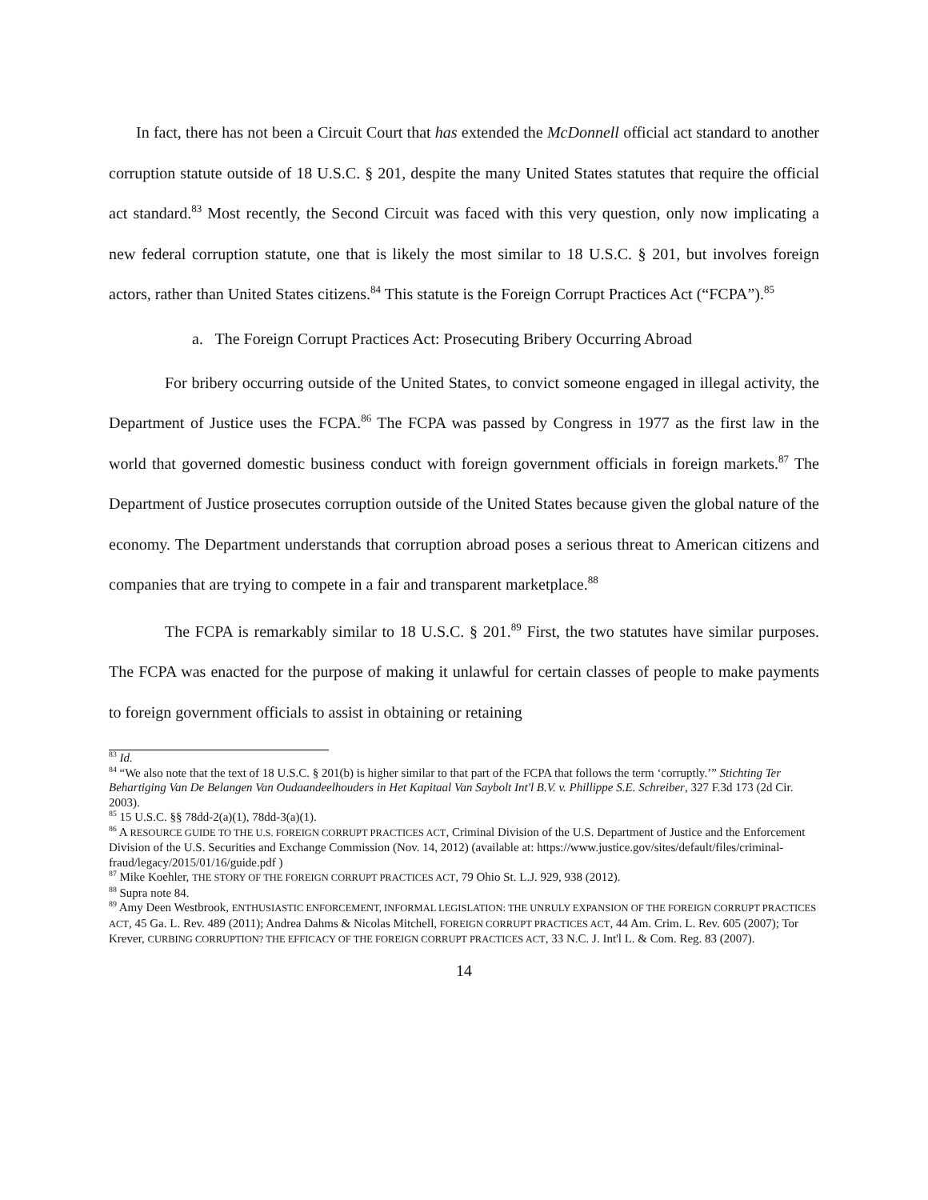In fact, there has not been a Circuit Court that has extended the McDonnell official act standard to another corruption statute outside of 18 U.S.C. § 201, despite the many United States statutes that require the official act standard.<sup>83</sup> Most recently, the Second Circuit was faced with this very question, only now implicating a new federal corruption statute, one that is likely the most similar to 18 U.S.C. § 201, but involves foreign actors, rather than United States citizens.<sup>84</sup> This statute is the Foreign Corrupt Practices Act (“FCPA”).<sup>85</sup>
a. The Foreign Corrupt Practices Act: Prosecuting Bribery Occurring Abroad
For bribery occurring outside of the United States, to convict someone engaged in illegal activity, the Department of Justice uses the FCPA.<sup>86</sup> The FCPA was passed by Congress in 1977 as the first law in the world that governed domestic business conduct with foreign government officials in foreign markets.<sup>87</sup> The Department of Justice prosecutes corruption outside of the United States because given the global nature of the economy. The Department understands that corruption abroad poses a serious threat to American citizens and companies that are trying to compete in a fair and transparent marketplace.<sup>88</sup>
The FCPA is remarkably similar to 18 U.S.C. § 201.<sup>89</sup> First, the two statutes have similar purposes. The FCPA was enacted for the purpose of making it unlawful for certain classes of people to make payments to foreign government officials to assist in obtaining or retaining
<sup>83</sup> Id.
<sup>84</sup> “We also note that the text of 18 U.S.C. § 201(b) is higher similar to that part of the FCPA that follows the term ‘corruptly.’” Stichting Ter Behartiging Van De Belangen Van Oudaandeelhouders in Het Kapitaal Van Saybolt Int'l B.V. v. Phillippe S.E. Schreiber, 327 F.3d 173 (2d Cir. 2003).
<sup>85</sup> 15 U.S.C. §§ 78dd-2(a)(1), 78dd-3(a)(1).
<sup>86</sup> A RESOURCE GUIDE TO THE U.S. FOREIGN CORRUPT PRACTICES ACT, Criminal Division of the U.S. Department of Justice and the Enforcement Division of the U.S. Securities and Exchange Commission (Nov. 14, 2012) (available at: https://www.justice.gov/sites/default/files/criminal-fraud/legacy/2015/01/16/guide.pdf )
<sup>87</sup> Mike Koehler, THE STORY OF THE FOREIGN CORRUPT PRACTICES ACT, 79 Ohio St. L.J. 929, 938 (2012).
<sup>88</sup> Supra note 84.
<sup>89</sup> Amy Deen Westbrook, ENTHUSIASTIC ENFORCEMENT, INFORMAL LEGISLATION: THE UNRULY EXPANSION OF THE FOREIGN CORRUPT PRACTICES ACT, 45 Ga. L. Rev. 489 (2011); Andrea Dahms & Nicolas Mitchell, FOREIGN CORRUPT PRACTICES ACT, 44 Am. Crim. L. Rev. 605 (2007); Tor Krever, CURBING CORRUPTION? THE EFFICACY OF THE FOREIGN CORRUPT PRACTICES ACT, 33 N.C. J. Int'l L. & Com. Reg. 83 (2007).
14